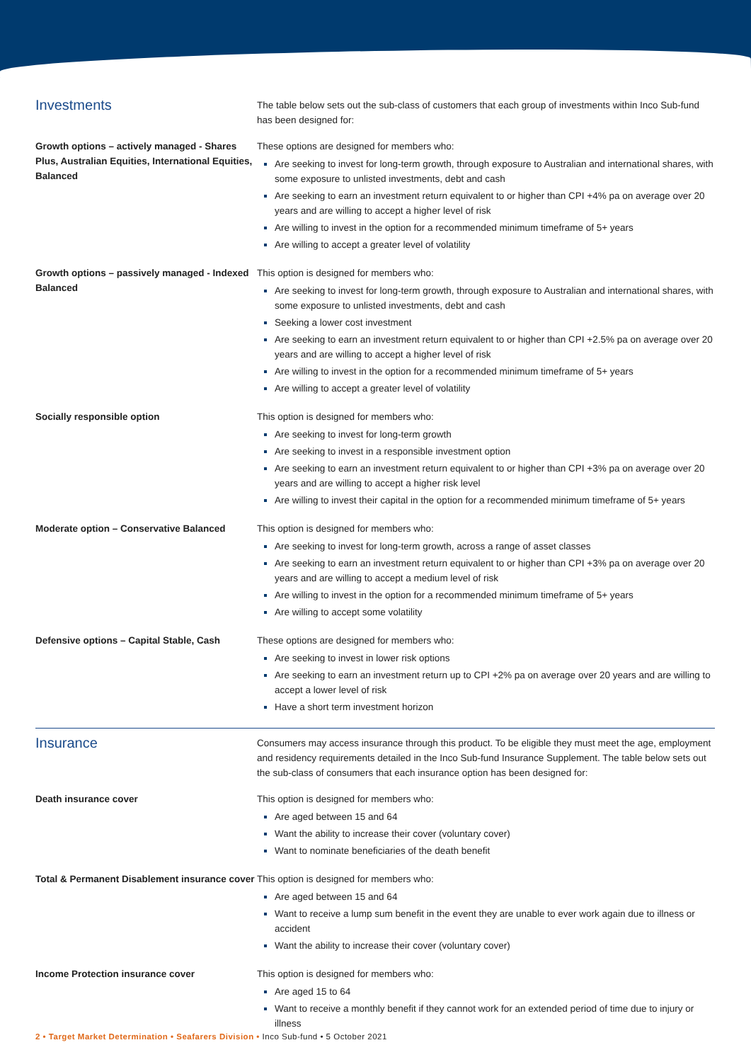| Investments | The table below sets out the sub-class of customers that each group of investments within Inco Sub-fund has been designed for: |
| Growth options – actively managed - Shares Plus, Australian Equities, International Equities, Balanced | These options are designed for members who: Are seeking to invest for long-term growth, through exposure to Australian and international shares, with some exposure to unlisted investments, debt and cash Are seeking to earn an investment return equivalent to or higher than CPI +4% pa on average over 20 years and are willing to accept a higher level of risk Are willing to invest in the option for a recommended minimum timeframe of 5+ years Are willing to accept a greater level of volatility |
| Growth options – passively managed - Indexed Balanced | This option is designed for members who: Are seeking to invest for long-term growth, through exposure to Australian and international shares, with some exposure to unlisted investments, debt and cash Seeking a lower cost investment Are seeking to earn an investment return equivalent to or higher than CPI +2.5% pa on average over 20 years and are willing to accept a higher level of risk Are willing to invest in the option for a recommended minimum timeframe of 5+ years Are willing to accept a greater level of volatility |
| Socially responsible option | This option is designed for members who: Are seeking to invest for long-term growth Are seeking to invest in a responsible investment option Are seeking to earn an investment return equivalent to or higher than CPI +3% pa on average over 20 years and are willing to accept a higher risk level Are willing to invest their capital in the option for a recommended minimum timeframe of 5+ years |
| Moderate option – Conservative Balanced | This option is designed for members who: Are seeking to invest for long-term growth, across a range of asset classes Are seeking to earn an investment return equivalent to or higher than CPI +3% pa on average over 20 years and are willing to accept a medium level of risk Are willing to invest in the option for a recommended minimum timeframe of 5+ years Are willing to accept some volatility |
| Defensive options – Capital Stable, Cash | These options are designed for members who: Are seeking to invest in lower risk options Are seeking to earn an investment return up to CPI +2% pa on average over 20 years and are willing to accept a lower level of risk Have a short term investment horizon |
| Insurance | Consumers may access insurance through this product. To be eligible they must meet the age, employment and residency requirements detailed in the Inco Sub-fund Insurance Supplement. The table below sets out the sub-class of consumers that each insurance option has been designed for: |
| Death insurance cover | This option is designed for members who: Are aged between 15 and 64 Want the ability to increase their cover (voluntary cover) Want to nominate beneficiaries of the death benefit |
| Total & Permanent Disablement insurance cover | This option is designed for members who: Are aged between 15 and 64 Want to receive a lump sum benefit in the event they are unable to ever work again due to illness or accident Want the ability to increase their cover (voluntary cover) |
| Income Protection insurance cover | This option is designed for members who: Are aged 15 to 64 Want to receive a monthly benefit if they cannot work for an extended period of time due to injury or illness |
2 • Target Market Determination • Seafarers Division • Inco Sub-fund • 5 October 2021